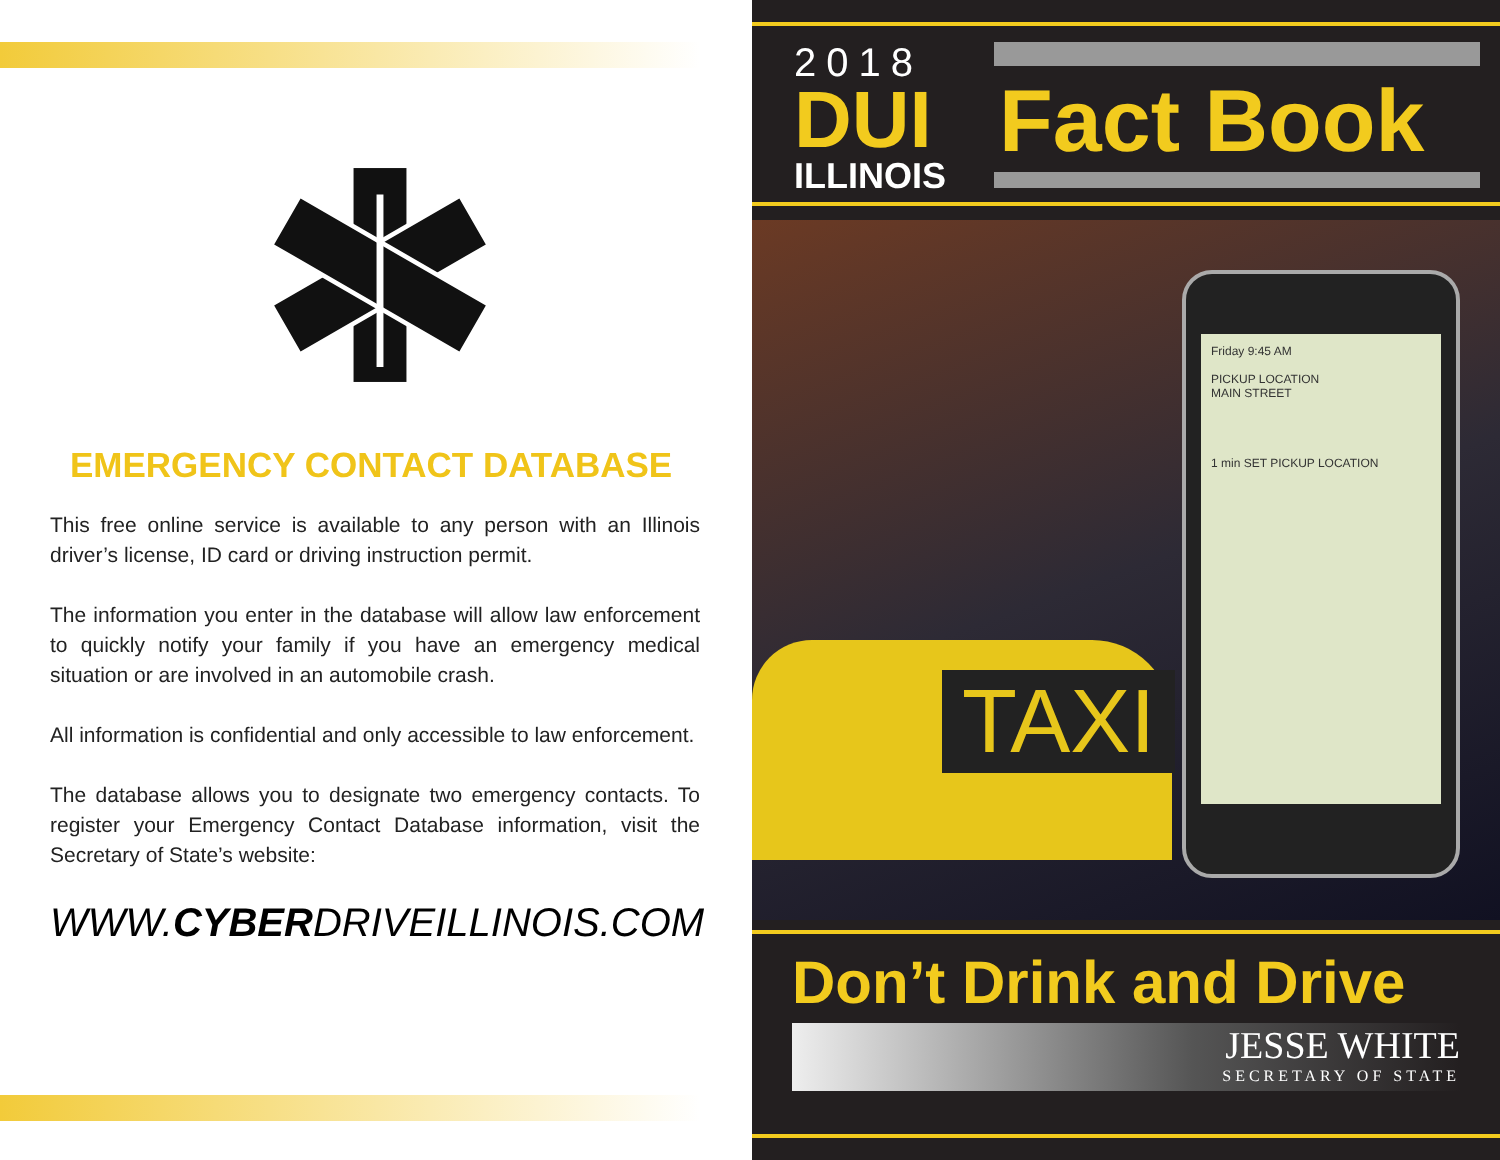EMERGENCY CONTACT DATABASE
This free online service is available to any person with an Illinois driver’s license, ID card or driving instruction permit.
The information you enter in the database will allow law enforcement to quickly notify your family if you have an emergency medical situation or are involved in an automobile crash.
All information is confidential and only accessible to law enforcement.
The database allows you to designate two emergency contacts. To register your Emergency Contact Database information, visit the Secretary of State’s website:
WWW.CYBERDRIVEILLINOIS.COM
2018
DUI
ILLINOIS
Fact Book
TAXI
Friday 9:45 AM
PICKUP LOCATION
MAIN STREET
1 min SET PICKUP LOCATION
Don’t Drink and Drive
JESSE WHITE
SECRETARY OF STATE